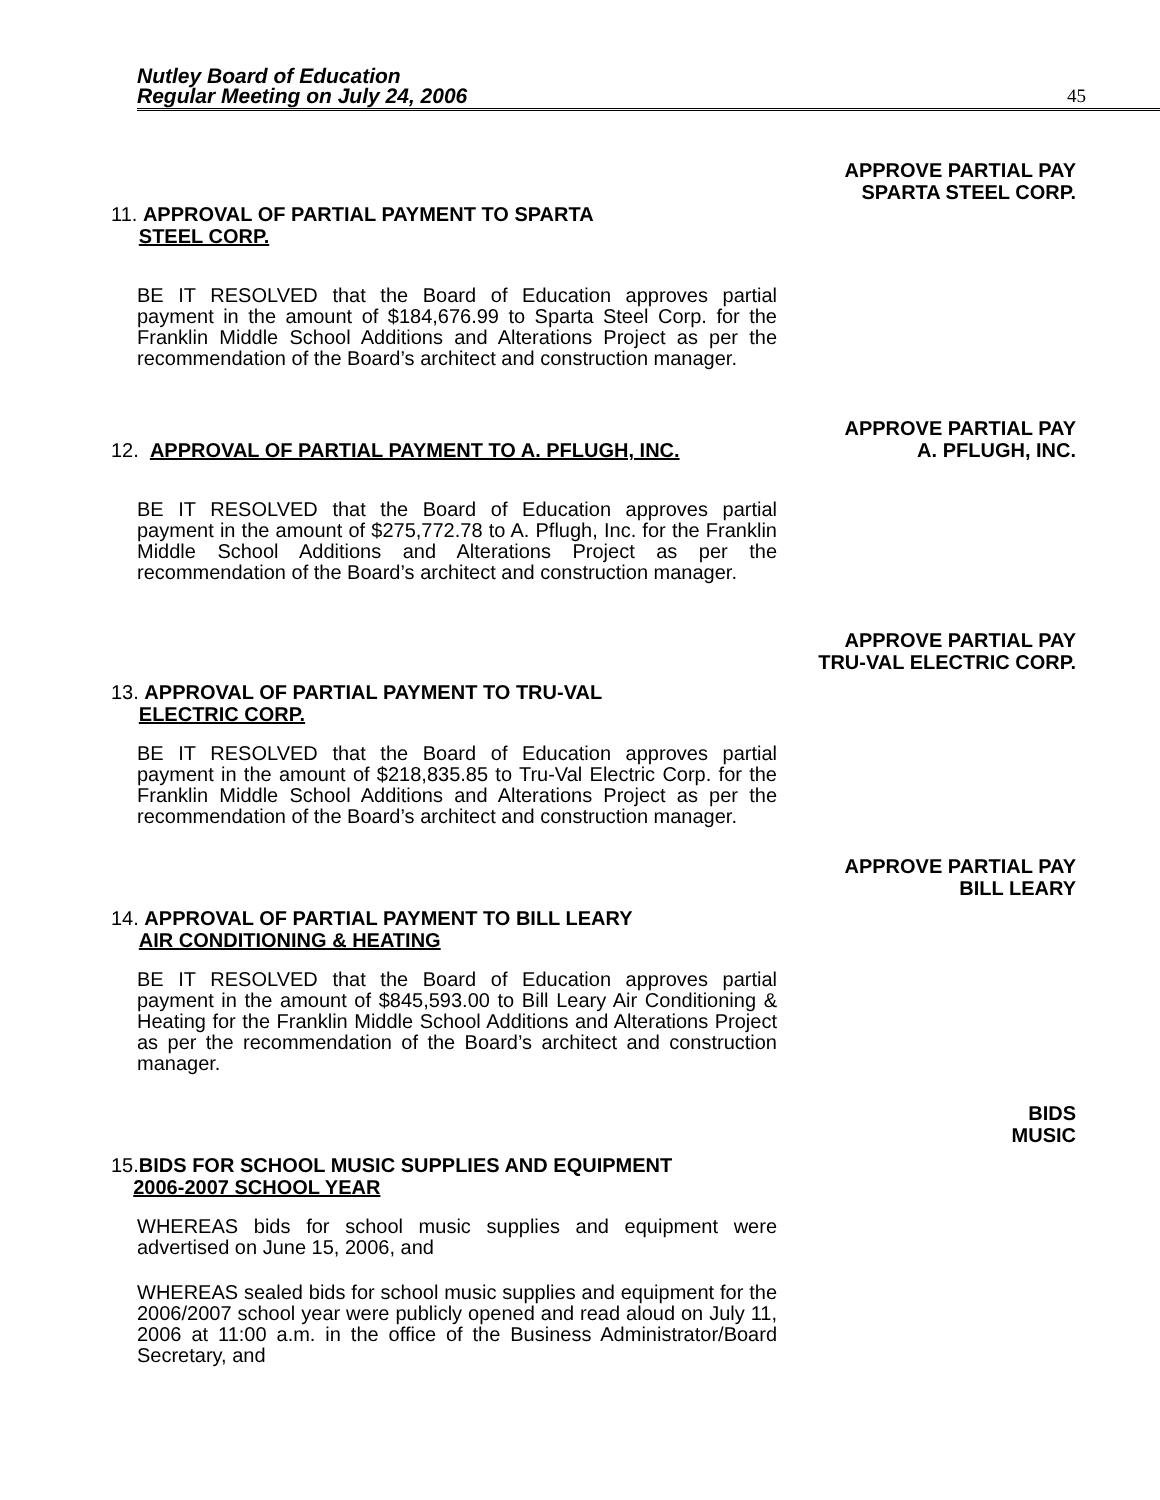Nutley Board of Education
Regular Meeting on July 24, 2006
45
APPROVE PARTIAL PAY
SPARTA STEEL CORP.
11. APPROVAL OF PARTIAL PAYMENT TO SPARTA
STEEL CORP.
BE IT RESOLVED that the Board of Education approves partial payment in the amount of $184,676.99 to Sparta Steel Corp. for the Franklin Middle School Additions and Alterations Project as per the recommendation of the Board’s architect and construction manager.
APPROVE PARTIAL PAY
A. PFLUGH, INC.
12. APPROVAL OF PARTIAL PAYMENT TO A. PFLUGH, INC.
BE IT RESOLVED that the Board of Education approves partial payment in the amount of $275,772.78 to A. Pflugh, Inc. for the Franklin Middle School Additions and Alterations Project as per the recommendation of the Board’s architect and construction manager.
APPROVE PARTIAL PAY
TRU-VAL ELECTRIC CORP.
13. APPROVAL OF PARTIAL PAYMENT TO TRU-VAL
ELECTRIC CORP.
BE IT RESOLVED that the Board of Education approves partial payment in the amount of $218,835.85 to Tru-Val Electric Corp. for the Franklin Middle School Additions and Alterations Project as per the recommendation of the Board’s architect and construction manager.
APPROVE PARTIAL PAY
BILL LEARY
14. APPROVAL OF PARTIAL PAYMENT TO BILL LEARY
AIR CONDITIONING & HEATING
BE IT RESOLVED that the Board of Education approves partial payment in the amount of $845,593.00 to Bill Leary Air Conditioning & Heating for the Franklin Middle School Additions and Alterations Project as per the recommendation of the Board’s architect and construction manager.
BIDS
MUSIC
15.BIDS FOR SCHOOL MUSIC SUPPLIES AND EQUIPMENT
2006-2007 SCHOOL YEAR
WHEREAS bids for school music supplies and equipment were advertised on June 15, 2006, and
WHEREAS sealed bids for school music supplies and equipment for the 2006/2007 school year were publicly opened and read aloud on July 11, 2006 at 11:00 a.m. in the office of the Business Administrator/Board Secretary, and